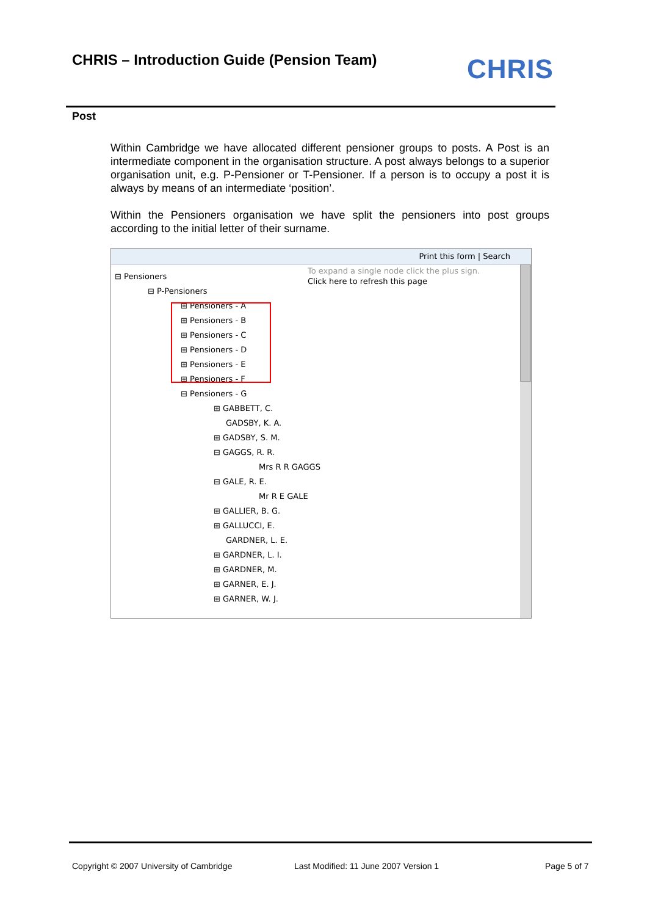CHRIS – Introduction Guide (Pension Team)
CHRIS
Post
Within Cambridge we have allocated different pensioner groups to posts. A Post is an intermediate component in the organisation structure. A post always belongs to a superior organisation unit, e.g. P-Pensioner or T-Pensioner. If a person is to occupy a post it is always by means of an intermediate ‘position’.
Within the Pensioners organisation we have split the pensioners into post groups according to the initial letter of their surname.
Print this form | Search
To expand a single node click the plus sign.
Click here to refresh this page
⊟ Pensioners
⊟ P-Pensioners
⊞ Pensioners - A
⊞ Pensioners - B
⊞ Pensioners - C
⊞ Pensioners - D
⊞ Pensioners - E
⊞ Pensioners - F
⊟ Pensioners - G
⊞ GABBETT, C.
GADSBY, K. A.
⊞ GADSBY, S. M.
⊟ GAGGS, R. R.
Mrs R R GAGGS
⊟ GALE, R. E.
Mr R E GALE
⊞ GALLIER, B. G.
⊞ GALLUCCI, E.
GARDNER, L. E.
⊞ GARDNER, L. I.
⊞ GARDNER, M.
⊞ GARNER, E. J.
⊞ GARNER, W. J.
Copyright © 2007 University of Cambridge
Last Modified: 11 June 2007 Version 1
Page 5 of 7